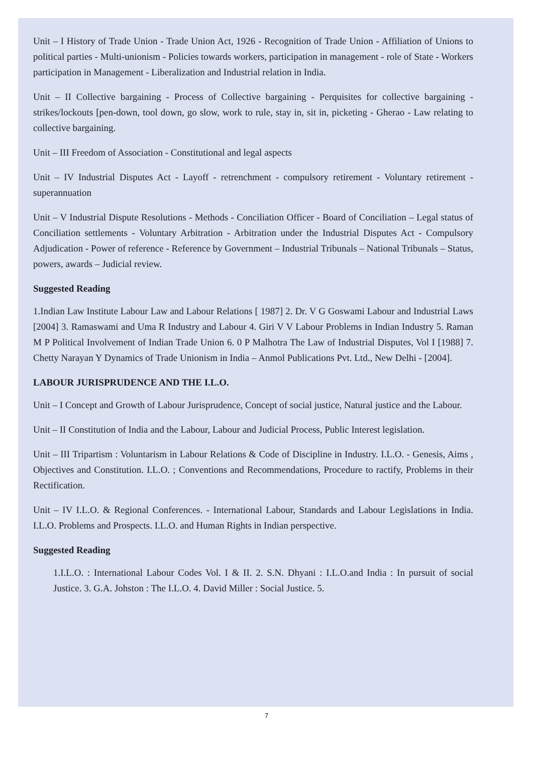Unit – I History of Trade Union - Trade Union Act, 1926 - Recognition of Trade Union - Affiliation of Unions to political parties - Multi-unionism - Policies towards workers, participation in management - role of State - Workers participation in Management - Liberalization and Industrial relation in India.
Unit – II Collective bargaining - Process of Collective bargaining - Perquisites for collective bargaining - strikes/lockouts [pen-down, tool down, go slow, work to rule, stay in, sit in, picketing - Gherao - Law relating to collective bargaining.
Unit – III Freedom of Association - Constitutional and legal aspects
Unit – IV Industrial Disputes Act - Layoff - retrenchment - compulsory retirement - Voluntary retirement - superannuation
Unit – V Industrial Dispute Resolutions - Methods - Conciliation Officer - Board of Conciliation – Legal status of Conciliation settlements - Voluntary Arbitration - Arbitration under the Industrial Disputes Act - Compulsory Adjudication - Power of reference - Reference by Government – Industrial Tribunals – National Tribunals – Status, powers, awards – Judicial review.
Suggested Reading
1.Indian Law Institute Labour Law and Labour Relations [ 1987] 2. Dr. V G Goswami Labour and Industrial Laws [2004] 3. Ramaswami and Uma R Industry and Labour 4. Giri V V Labour Problems in Indian Industry 5. Raman M P Political Involvement of Indian Trade Union 6. 0 P Malhotra The Law of Industrial Disputes, Vol I [1988] 7. Chetty Narayan Y Dynamics of Trade Unionism in India – Anmol Publications Pvt. Ltd., New Delhi - [2004].
LABOUR JURISPRUDENCE AND THE I.L.O.
Unit – I Concept and Growth of Labour Jurisprudence, Concept of social justice, Natural justice and the Labour.
Unit – II Constitution of India and the Labour, Labour and Judicial Process, Public Interest legislation.
Unit – III Tripartism : Voluntarism in Labour Relations & Code of Discipline in Industry. I.L.O. - Genesis, Aims , Objectives and Constitution. I.L.O. ; Conventions and Recommendations, Procedure to ractify, Problems in their Rectification.
Unit – IV I.L.O. & Regional Conferences. - International Labour, Standards and Labour Legislations in India. I.L.O. Problems and Prospects. I.L.O. and Human Rights in Indian perspective.
Suggested Reading
1.I.L.O. : International Labour Codes Vol. I & II. 2. S.N. Dhyani : I.L.O.and India : In pursuit of social Justice. 3. G.A. Johston : The I.L.O. 4. David Miller : Social Justice. 5.
7